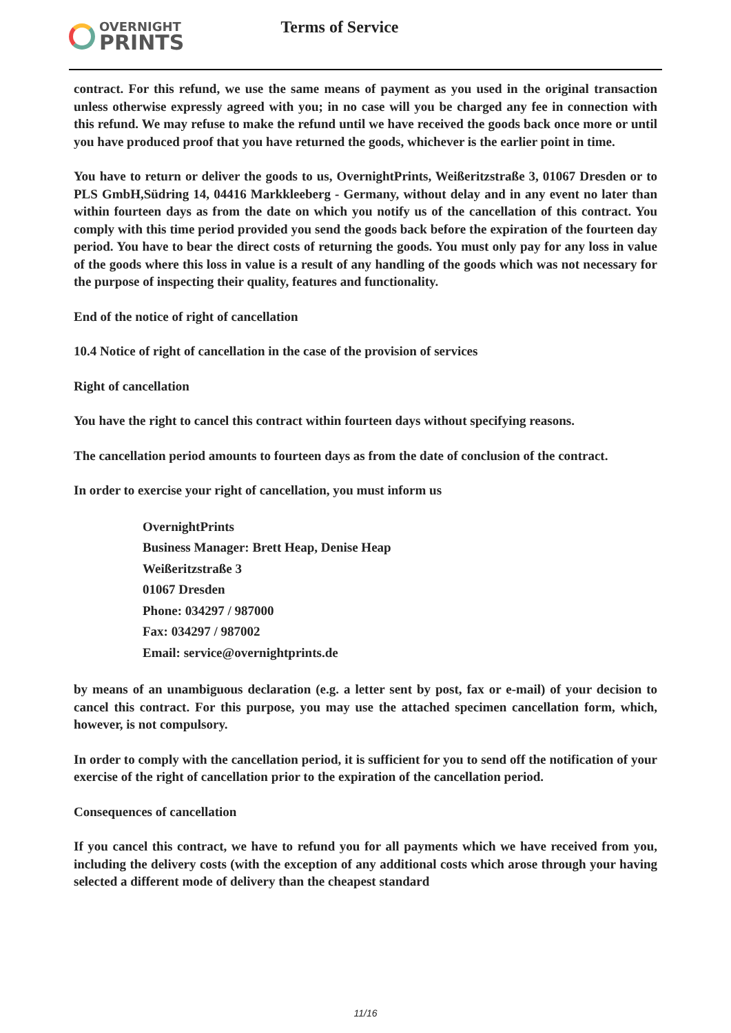OVERNIGHT
PRINTS
Terms of Service
contract. For this refund, we use the same means of payment as you used in the original transaction unless otherwise expressly agreed with you; in no case will you be charged any fee in connection with this refund. We may refuse to make the refund until we have received the goods back once more or until you have produced proof that you have returned the goods, whichever is the earlier point in time.
You have to return or deliver the goods to us, OvernightPrints, Weißeritzstraße 3, 01067 Dresden or to PLS GmbH,Südring 14, 04416 Markkleeberg - Germany, without delay and in any event no later than within fourteen days as from the date on which you notify us of the cancellation of this contract. You comply with this time period provided you send the goods back before the expiration of the fourteen day period. You have to bear the direct costs of returning the goods. You must only pay for any loss in value of the goods where this loss in value is a result of any handling of the goods which was not necessary for the purpose of inspecting their quality, features and functionality.
End of the notice of right of cancellation
10.4 Notice of right of cancellation in the case of the provision of services
Right of cancellation
You have the right to cancel this contract within fourteen days without specifying reasons.
The cancellation period amounts to fourteen days as from the date of conclusion of the contract.
In order to exercise your right of cancellation, you must inform us
OvernightPrints
Business Manager: Brett Heap, Denise Heap
Weißeritzstraße 3
01067 Dresden
Phone: 034297 / 987000
Fax: 034297 / 987002
Email: service@overnightprints.de
by means of an unambiguous declaration (e.g. a letter sent by post, fax or e-mail) of your decision to cancel this contract. For this purpose, you may use the attached specimen cancellation form, which, however, is not compulsory.
In order to comply with the cancellation period, it is sufficient for you to send off the notification of your exercise of the right of cancellation prior to the expiration of the cancellation period.
Consequences of cancellation
If you cancel this contract, we have to refund you for all payments which we have received from you, including the delivery costs (with the exception of any additional costs which arose through your having selected a different mode of delivery than the cheapest standard
11/16